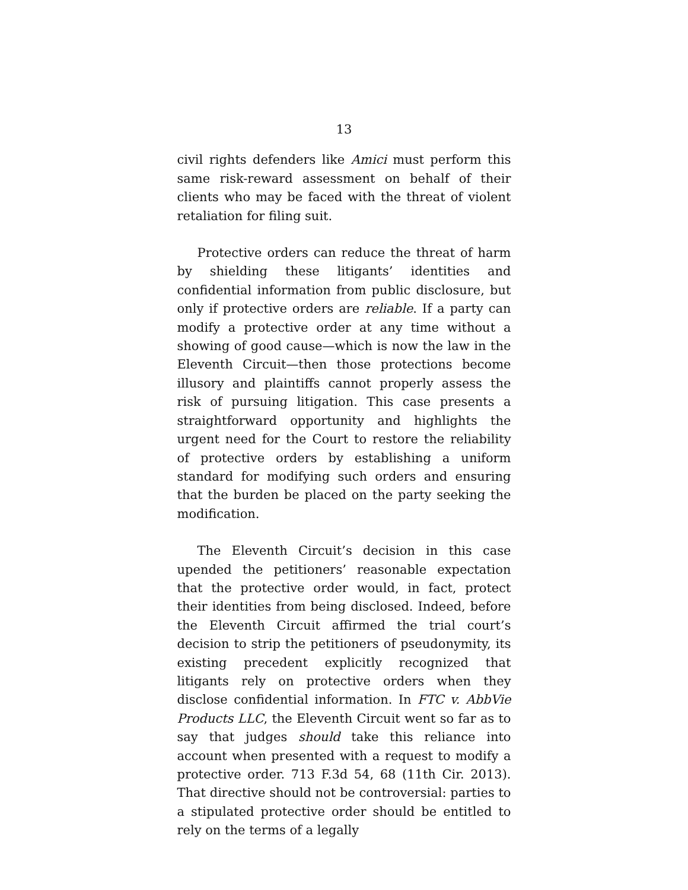13
civil rights defenders like Amici must perform this same risk-reward assessment on behalf of their clients who may be faced with the threat of violent retaliation for filing suit.
Protective orders can reduce the threat of harm by shielding these litigants’ identities and confidential information from public disclosure, but only if protective orders are reliable. If a party can modify a protective order at any time without a showing of good cause—which is now the law in the Eleventh Circuit—then those protections become illusory and plaintiffs cannot properly assess the risk of pursuing litigation. This case presents a straightforward opportunity and highlights the urgent need for the Court to restore the reliability of protective orders by establishing a uniform standard for modifying such orders and ensuring that the burden be placed on the party seeking the modification.
The Eleventh Circuit’s decision in this case upended the petitioners’ reasonable expectation that the protective order would, in fact, protect their identities from being disclosed. Indeed, before the Eleventh Circuit affirmed the trial court’s decision to strip the petitioners of pseudonymity, its existing precedent explicitly recognized that litigants rely on protective orders when they disclose confidential information. In FTC v. AbbVie Products LLC, the Eleventh Circuit went so far as to say that judges should take this reliance into account when presented with a request to modify a protective order. 713 F.3d 54, 68 (11th Cir. 2013). That directive should not be controversial: parties to a stipulated protective order should be entitled to rely on the terms of a legally